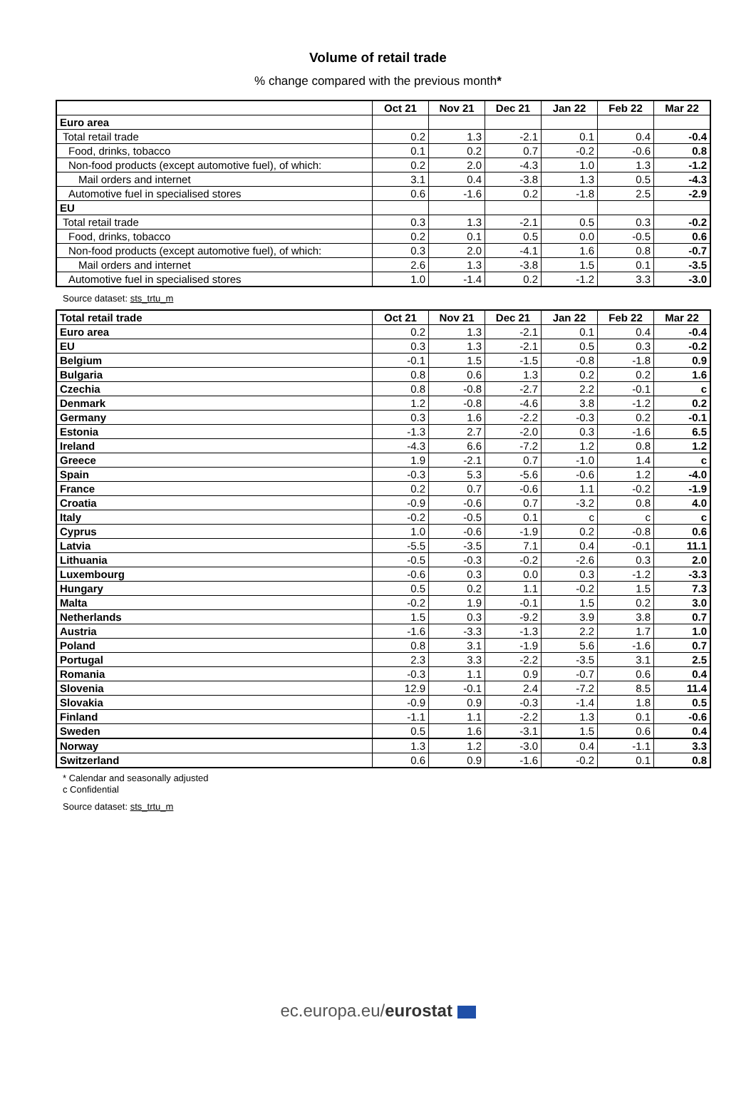Volume of retail trade
% change compared with the previous month*
| | Oct 21 | Nov 21 | Dec 21 | Jan 22 | Feb 22 | Mar 22 |
| --- | --- | --- | --- | --- | --- | --- |
| Euro area | | | | | | |
| Total retail trade | 0.2 | 1.3 | -2.1 | 0.1 | 0.4 | -0.4 |
| Food, drinks, tobacco | 0.1 | 0.2 | 0.7 | -0.2 | -0.6 | 0.8 |
| Non-food products (except automotive fuel), of which: | 0.2 | 2.0 | -4.3 | 1.0 | 1.3 | -1.2 |
| Mail orders and internet | 3.1 | 0.4 | -3.8 | 1.3 | 0.5 | -4.3 |
| Automotive fuel in specialised stores | 0.6 | -1.6 | 0.2 | -1.8 | 2.5 | -2.9 |
| EU | | | | | | |
| Total retail trade | 0.3 | 1.3 | -2.1 | 0.5 | 0.3 | -0.2 |
| Food, drinks, tobacco | 0.2 | 0.1 | 0.5 | 0.0 | -0.5 | 0.6 |
| Non-food products (except automotive fuel), of which: | 0.3 | 2.0 | -4.1 | 1.6 | 0.8 | -0.7 |
| Mail orders and internet | 2.6 | 1.3 | -3.8 | 1.5 | 0.1 | -3.5 |
| Automotive fuel in specialised stores | 1.0 | -1.4 | 0.2 | -1.2 | 3.3 | -3.0 |
Source dataset: sts_trtu_m
| Total retail trade | Oct 21 | Nov 21 | Dec 21 | Jan 22 | Feb 22 | Mar 22 |
| --- | --- | --- | --- | --- | --- | --- |
| Euro area | 0.2 | 1.3 | -2.1 | 0.1 | 0.4 | -0.4 |
| EU | 0.3 | 1.3 | -2.1 | 0.5 | 0.3 | -0.2 |
| Belgium | -0.1 | 1.5 | -1.5 | -0.8 | -1.8 | 0.9 |
| Bulgaria | 0.8 | 0.6 | 1.3 | 0.2 | 0.2 | 1.6 |
| Czechia | 0.8 | -0.8 | -2.7 | 2.2 | -0.1 | c |
| Denmark | 1.2 | -0.8 | -4.6 | 3.8 | -1.2 | 0.2 |
| Germany | 0.3 | 1.6 | -2.2 | -0.3 | 0.2 | -0.1 |
| Estonia | -1.3 | 2.7 | -2.0 | 0.3 | -1.6 | 6.5 |
| Ireland | -4.3 | 6.6 | -7.2 | 1.2 | 0.8 | 1.2 |
| Greece | 1.9 | -2.1 | 0.7 | -1.0 | 1.4 | c |
| Spain | -0.3 | 5.3 | -5.6 | -0.6 | 1.2 | -4.0 |
| France | 0.2 | 0.7 | -0.6 | 1.1 | -0.2 | -1.9 |
| Croatia | -0.9 | -0.6 | 0.7 | -3.2 | 0.8 | 4.0 |
| Italy | -0.2 | -0.5 | 0.1 | c | c | c |
| Cyprus | 1.0 | -0.6 | -1.9 | 0.2 | -0.8 | 0.6 |
| Latvia | -5.5 | -3.5 | 7.1 | 0.4 | -0.1 | 11.1 |
| Lithuania | -0.5 | -0.3 | -0.2 | -2.6 | 0.3 | 2.0 |
| Luxembourg | -0.6 | 0.3 | 0.0 | 0.3 | -1.2 | -3.3 |
| Hungary | 0.5 | 0.2 | 1.1 | -0.2 | 1.5 | 7.3 |
| Malta | -0.2 | 1.9 | -0.1 | 1.5 | 0.2 | 3.0 |
| Netherlands | 1.5 | 0.3 | -9.2 | 3.9 | 3.8 | 0.7 |
| Austria | -1.6 | -3.3 | -1.3 | 2.2 | 1.7 | 1.0 |
| Poland | 0.8 | 3.1 | -1.9 | 5.6 | -1.6 | 0.7 |
| Portugal | 2.3 | 3.3 | -2.2 | -3.5 | 3.1 | 2.5 |
| Romania | -0.3 | 1.1 | 0.9 | -0.7 | 0.6 | 0.4 |
| Slovenia | 12.9 | -0.1 | 2.4 | -7.2 | 8.5 | 11.4 |
| Slovakia | -0.9 | 0.9 | -0.3 | -1.4 | 1.8 | 0.5 |
| Finland | -1.1 | 1.1 | -2.2 | 1.3 | 0.1 | -0.6 |
| Sweden | 0.5 | 1.6 | -3.1 | 1.5 | 0.6 | 0.4 |
| Norway | 1.3 | 1.2 | -3.0 | 0.4 | -1.1 | 3.3 |
| Switzerland | 0.6 | 0.9 | -1.6 | -0.2 | 0.1 | 0.8 |
* Calendar and seasonally adjusted
c Confidential
Source dataset: sts_trtu_m
ec.europa.eu/eurostat